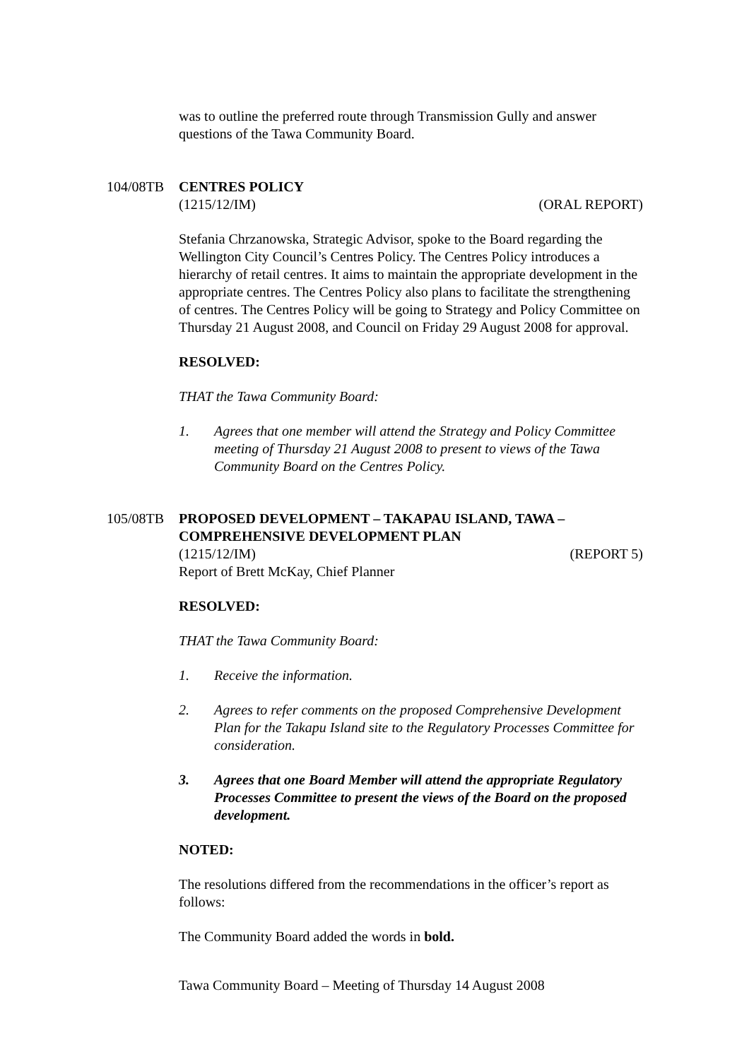was to outline the preferred route through Transmission Gully and answer questions of the Tawa Community Board.
104/08TB CENTRES POLICY
(1215/12/IM) (ORAL REPORT)
Stefania Chrzanowska, Strategic Advisor, spoke to the Board regarding the Wellington City Council’s Centres Policy. The Centres Policy introduces a hierarchy of retail centres. It aims to maintain the appropriate development in the appropriate centres. The Centres Policy also plans to facilitate the strengthening of centres. The Centres Policy will be going to Strategy and Policy Committee on Thursday 21 August 2008, and Council on Friday 29 August 2008 for approval.
RESOLVED:
THAT the Tawa Community Board:
1. Agrees that one member will attend the Strategy and Policy Committee meeting of Thursday 21 August 2008 to present to views of the Tawa Community Board on the Centres Policy.
105/08TB PROPOSED DEVELOPMENT – TAKAPAU ISLAND, TAWA – COMPREHENSIVE DEVELOPMENT PLAN
(1215/12/IM) (REPORT 5)
Report of Brett McKay, Chief Planner
RESOLVED:
THAT the Tawa Community Board:
1. Receive the information.
2. Agrees to refer comments on the proposed Comprehensive Development Plan for the Takapu Island site to the Regulatory Processes Committee for consideration.
3. Agrees that one Board Member will attend the appropriate Regulatory Processes Committee to present the views of the Board on the proposed development.
NOTED:
The resolutions differed from the recommendations in the officer’s report as follows:
The Community Board added the words in bold.
Tawa Community Board – Meeting of Thursday 14 August 2008